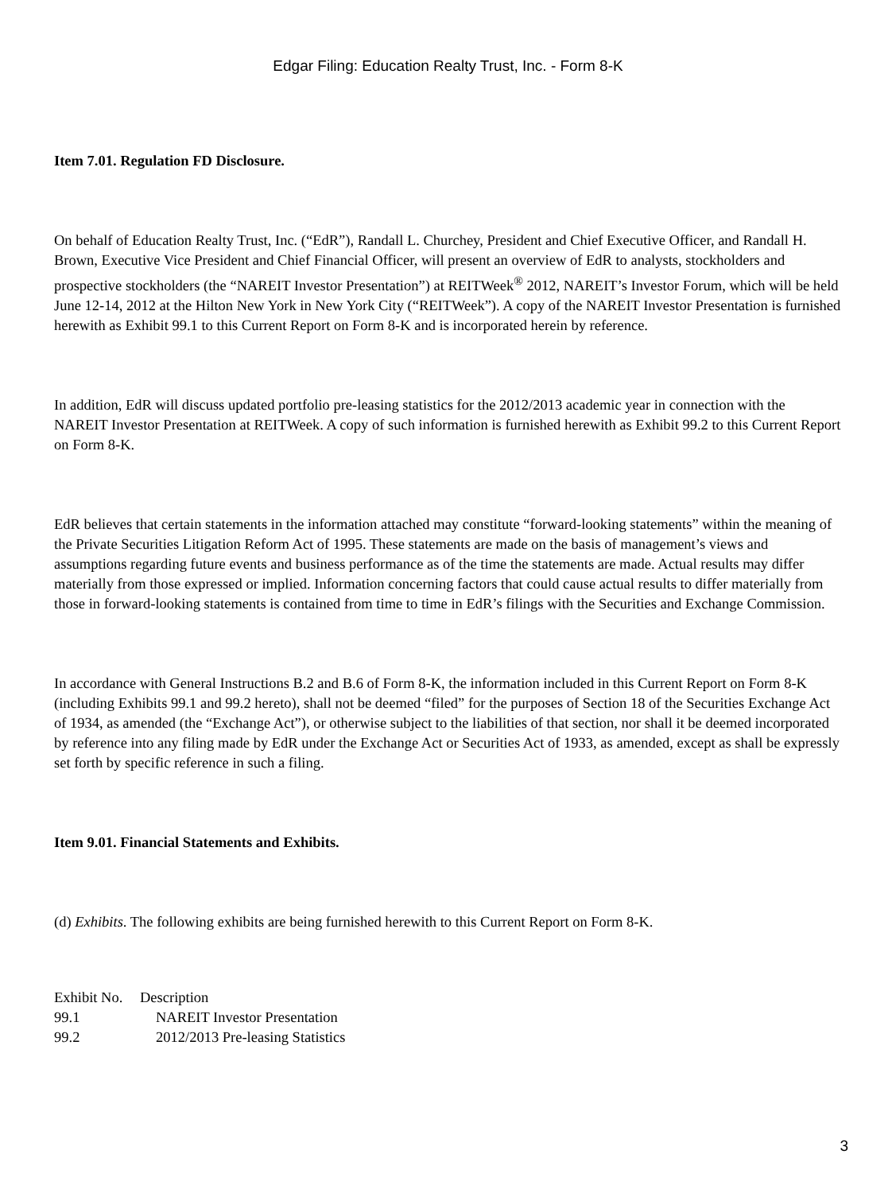Edgar Filing: Education Realty Trust, Inc. - Form 8-K
Item 7.01. Regulation FD Disclosure.
On behalf of Education Realty Trust, Inc. (“EdR”), Randall L. Churchey, President and Chief Executive Officer, and Randall H. Brown, Executive Vice President and Chief Financial Officer, will present an overview of EdR to analysts, stockholders and prospective stockholders (the “NAREIT Investor Presentation”) at REITWeek<sup>®</sup> 2012, NAREIT’s Investor Forum, which will be held June 12-14, 2012 at the Hilton New York in New York City (“REITWeek”). A copy of the NAREIT Investor Presentation is furnished herewith as Exhibit 99.1 to this Current Report on Form 8-K and is incorporated herein by reference.
In addition, EdR will discuss updated portfolio pre-leasing statistics for the 2012/2013 academic year in connection with the NAREIT Investor Presentation at REITWeek. A copy of such information is furnished herewith as Exhibit 99.2 to this Current Report on Form 8-K.
EdR believes that certain statements in the information attached may constitute “forward-looking statements” within the meaning of the Private Securities Litigation Reform Act of 1995. These statements are made on the basis of management’s views and assumptions regarding future events and business performance as of the time the statements are made. Actual results may differ materially from those expressed or implied. Information concerning factors that could cause actual results to differ materially from those in forward-looking statements is contained from time to time in EdR’s filings with the Securities and Exchange Commission.
In accordance with General Instructions B.2 and B.6 of Form 8-K, the information included in this Current Report on Form 8-K (including Exhibits 99.1 and 99.2 hereto), shall not be deemed “filed” for the purposes of Section 18 of the Securities Exchange Act of 1934, as amended (the “Exchange Act”), or otherwise subject to the liabilities of that section, nor shall it be deemed incorporated by reference into any filing made by EdR under the Exchange Act or Securities Act of 1933, as amended, except as shall be expressly set forth by specific reference in such a filing.
Item 9.01. Financial Statements and Exhibits.
(d) Exhibits. The following exhibits are being furnished herewith to this Current Report on Form 8-K.
| Exhibit No. | Description |
| --- | --- |
| 99.1 | NAREIT Investor Presentation |
| 99.2 | 2012/2013 Pre-leasing Statistics |
3